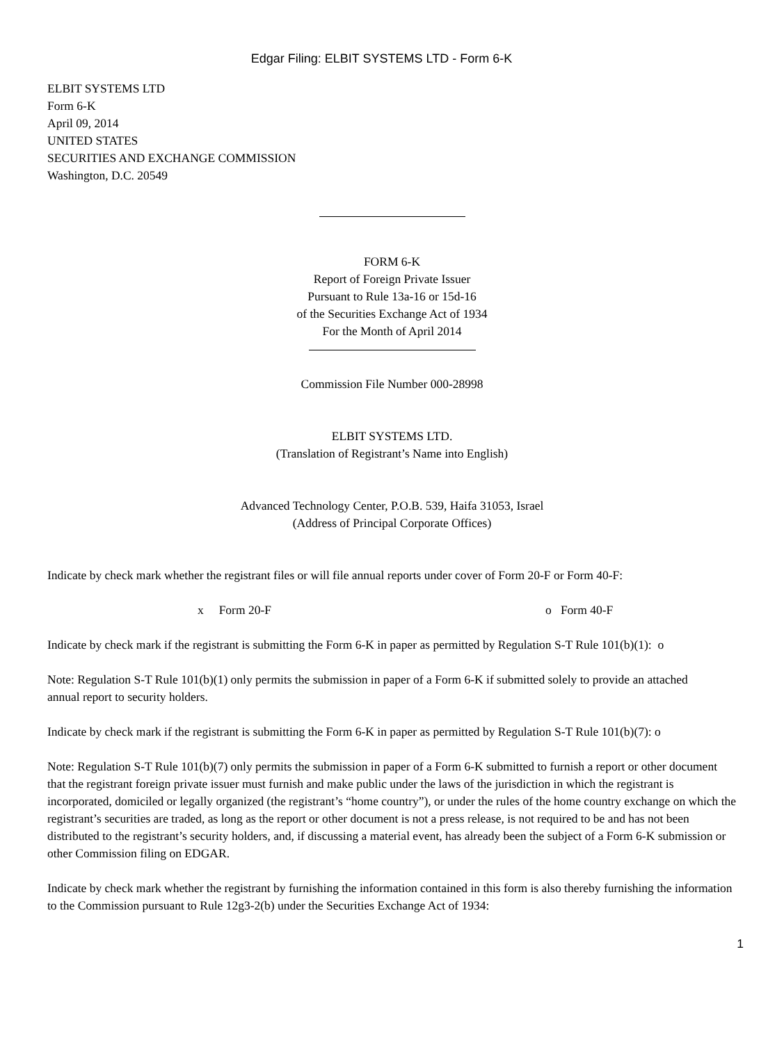Edgar Filing: ELBIT SYSTEMS LTD - Form 6-K
ELBIT SYSTEMS LTD
Form 6-K
April 09, 2014
UNITED STATES
SECURITIES AND EXCHANGE COMMISSION
Washington, D.C. 20549
FORM 6-K
Report of Foreign Private Issuer
Pursuant to Rule 13a-16 or 15d-16
of the Securities Exchange Act of 1934
For the Month of April 2014
Commission File Number 000-28998
ELBIT SYSTEMS LTD.
(Translation of Registrant’s Name into English)
Advanced Technology Center, P.O.B. 539, Haifa 31053, Israel
(Address of Principal Corporate Offices)
Indicate by check mark whether the registrant files or will file annual reports under cover of Form 20-F or Form 40-F:
x Form 20-F o Form 40-F
Indicate by check mark if the registrant is submitting the Form 6-K in paper as permitted by Regulation S-T Rule 101(b)(1): o
Note: Regulation S-T Rule 101(b)(1) only permits the submission in paper of a Form 6-K if submitted solely to provide an attached annual report to security holders.
Indicate by check mark if the registrant is submitting the Form 6-K in paper as permitted by Regulation S-T Rule 101(b)(7): o
Note: Regulation S-T Rule 101(b)(7) only permits the submission in paper of a Form 6-K submitted to furnish a report or other document that the registrant foreign private issuer must furnish and make public under the laws of the jurisdiction in which the registrant is incorporated, domiciled or legally organized (the registrant’s “home country”), or under the rules of the home country exchange on which the registrant’s securities are traded, as long as the report or other document is not a press release, is not required to be and has not been distributed to the registrant’s security holders, and, if discussing a material event, has already been the subject of a Form 6-K submission or other Commission filing on EDGAR.
Indicate by check mark whether the registrant by furnishing the information contained in this form is also thereby furnishing the information to the Commission pursuant to Rule 12g3-2(b) under the Securities Exchange Act of 1934:
1